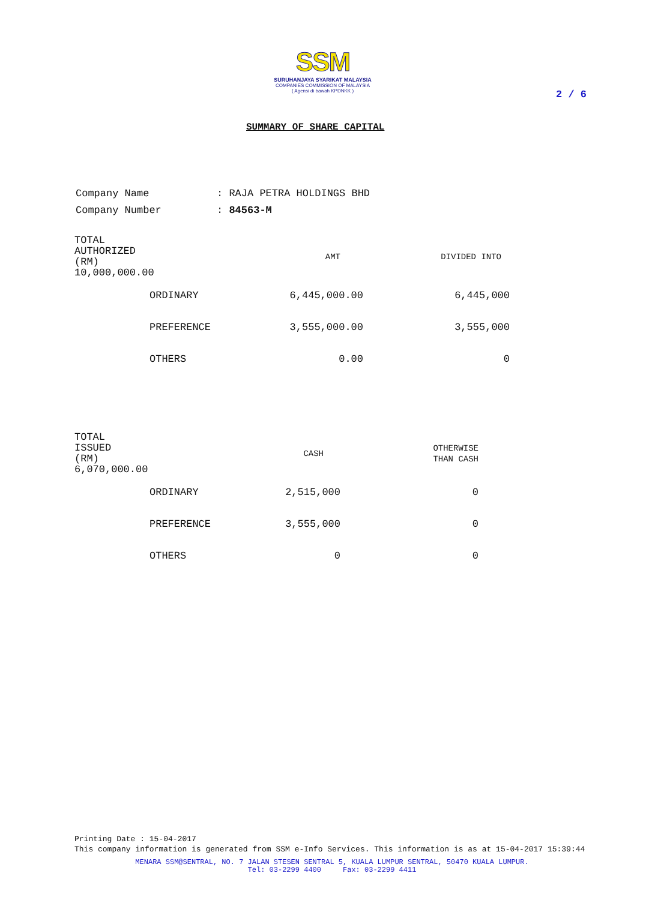SSM
SURUHANJAYA SYARIKAT MALAYSIA
COMPANIES COMMISSION OF MALAYSIA
( Agensi di bawah KPDNKK )
2 / 6
SUMMARY OF SHARE CAPITAL
| Company Name | : RAJA PETRA HOLDINGS BHD |
| Company Number | : 84563-M |
| TOTAL AUTHORIZED (RM) 10,000,000.00 | | AMT | DIVIDED INTO |
| --- | --- | --- | --- |
| | ORDINARY | 6,445,000.00 | 6,445,000 |
| | PREFERENCE | 3,555,000.00 | 3,555,000 |
| | OTHERS | 0.00 | 0 |
| TOTAL ISSUED (RM) 6,070,000.00 | | CASH | OTHERWISE THAN CASH |
| --- | --- | --- | --- |
| | ORDINARY | 2,515,000 | 0 |
| | PREFERENCE | 3,555,000 | 0 |
| | OTHERS | 0 | 0 |
Printing Date : 15-04-2017
This company information is generated from SSM e-Info Services. This information is as at 15-04-2017 15:39:44
MENARA SSM@SENTRAL, NO. 7 JALAN STESEN SENTRAL 5, KUALA LUMPUR SENTRAL, 50470 KUALA LUMPUR.
Tel: 03-2299 4400 Fax: 03-2299 4411